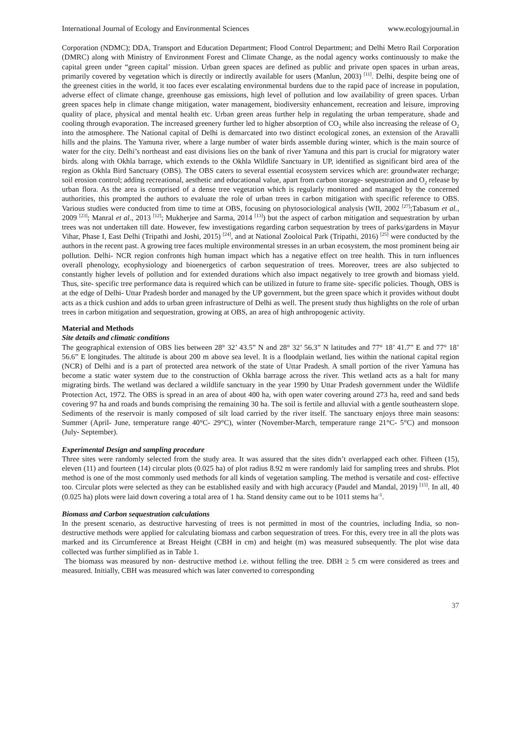International Journal of Ecology and Environmental Sciences www.ecologyjournal.in
Corporation (NDMC); DDA, Transport and Education Department; Flood Control Department; and Delhi Metro Rail Corporation (DMRC) along with Ministry of Environment Forest and Climate Change, as the nodal agency works continuously to make the capital green under “green capital’ mission. Urban green spaces are defined as public and private open spaces in urban areas, primarily covered by vegetation which is directly or indirectly available for users (Manlun, 2003) <sup>[11]</sup>. Delhi, despite being one of the greenest cities in the world, it too faces ever escalating environmental burdens due to the rapid pace of increase in population, adverse effect of climate change, greenhouse gas emissions, high level of pollution and low availability of green spaces. Urban green spaces help in climate change mitigation, water management, biodiversity enhancement, recreation and leisure, improving quality of place, physical and mental health etc. Urban green areas further help in regulating the urban temperature, shade and cooling through evaporation. The increased greenery further led to higher absorption of CO<sub>2</sub> while also increasing the release of O<sub>2</sub> into the atmosphere. The National capital of Delhi is demarcated into two distinct ecological zones, an extension of the Aravalli hills and the plains. The Yamuna river, where a large number of water birds assemble during winter, which is the main source of water for the city. Delhi’s northeast and east divisions lies on the bank of river Yamuna and this part is crucial for migratory water birds. along with Okhla barrage, which extends to the Okhla Wildlife Sanctuary in UP, identified as significant bird area of the region as Okhla Bird Sanctuary (OBS). The OBS caters to several essential ecosystem services which are: groundwater recharge; soil erosion control; adding recreational, aesthetic and educational value, apart from carbon storage- sequestration and O<sub>2</sub> release by urban flora. As the area is comprised of a dense tree vegetation which is regularly monitored and managed by the concerned authorities, this prompted the authors to evaluate the role of urban trees in carbon mitigation with specific reference to OBS. Various studies were conducted from time to time at OBS, focusing on phytosociological analysis (WII, 2002 <sup>[27]</sup>;Tabasum et al., 2009 <sup>[23]</sup>; Manral et al., 2013 <sup>[12]</sup>; Mukherjee and Sarma, 2014 <sup>[13]</sup>) but the aspect of carbon mitigation and sequestration by urban trees was not undertaken till date. However, few investigations regarding carbon sequestration by trees of parks/gardens in Mayur Vihar, Phase I, East Delhi (Tripathi and Joshi, 2015) <sup>[24]</sup>, and at National Zooloical Park (Tripathi, 2016) <sup>[25]</sup> were conducted by the authors in the recent past. A growing tree faces multiple environmental stresses in an urban ecosystem, the most prominent being air pollution. Delhi- NCR region confronts high human impact which has a negative effect on tree health. This in turn influences overall phenology, ecophysiology and bioenergetics of carbon sequestration of trees. Moreover, trees are also subjected to constantly higher levels of pollution and for extended durations which also impact negatively to tree growth and biomass yield. Thus, site- specific tree performance data is required which can be utilized in future to frame site- specific policies. Though, OBS is at the edge of Delhi- Uttar Pradesh border and managed by the UP government, but the green space which it provides without doubt acts as a thick cushion and adds to urban green infrastructure of Delhi as well. The present study thus highlights on the role of urban trees in carbon mitigation and sequestration, growing at OBS, an area of high anthropogenic activity.
Material and Methods
Site details and climatic conditions
The geographical extension of OBS lies between 28° 32’ 43.5” N and 28° 32’ 56.3” N latitudes and 77° 18’ 41.7” E and 77° 18’ 56.6” E longitudes. The altitude is about 200 m above sea level. It is a floodplain wetland, lies within the national capital region (NCR) of Delhi and is a part of protected area network of the state of Uttar Pradesh. A small portion of the river Yamuna has become a static water system due to the construction of Okhla barrage across the river. This wetland acts as a halt for many migrating birds. The wetland was declared a wildlife sanctuary in the year 1990 by Uttar Pradesh government under the Wildlife Protection Act, 1972. The OBS is spread in an area of about 400 ha, with open water covering around 273 ha, reed and sand beds covering 97 ha and roads and bunds comprising the remaining 30 ha. The soil is fertile and alluvial with a gentle southeastern slope. Sediments of the reservoir is manly composed of silt load carried by the river itself. The sanctuary enjoys three main seasons: Summer (April- June, temperature range 40°C- 29°C), winter (November-March, temperature range 21°C- 5°C) and monsoon (July- September).
Experimental Design and sampling procedure
Three sites were randomly selected from the study area. It was assured that the sites didn’t overlapped each other. Fifteen (15), eleven (11) and fourteen (14) circular plots (0.025 ha) of plot radius 8.92 m were randomly laid for sampling trees and shrubs. Plot method is one of the most commonly used methods for all kinds of vegetation sampling. The method is versatile and cost- effective too. Circular plots were selected as they can be established easily and with high accuracy (Paudel and Mandal, 2019) <sup>[15]</sup>. In all, 40 (0.025 ha) plots were laid down covering a total area of 1 ha. Stand density came out to be 1011 stems ha<sup>-1</sup>.
Biomass and Carbon sequestration calculations
In the present scenario, as destructive harvesting of trees is not permitted in most of the countries, including India, so non- destructive methods were applied for calculating biomass and carbon sequestration of trees. For this, every tree in all the plots was marked and its Circumference at Breast Height (CBH in cm) and height (m) was measured subsequently. The plot wise data collected was further simplified as in Table 1.
The biomass was measured by non- destructive method i.e. without felling the tree. DBH ≥ 5 cm were considered as trees and measured. Initially, CBH was measured which was later converted to corresponding
37